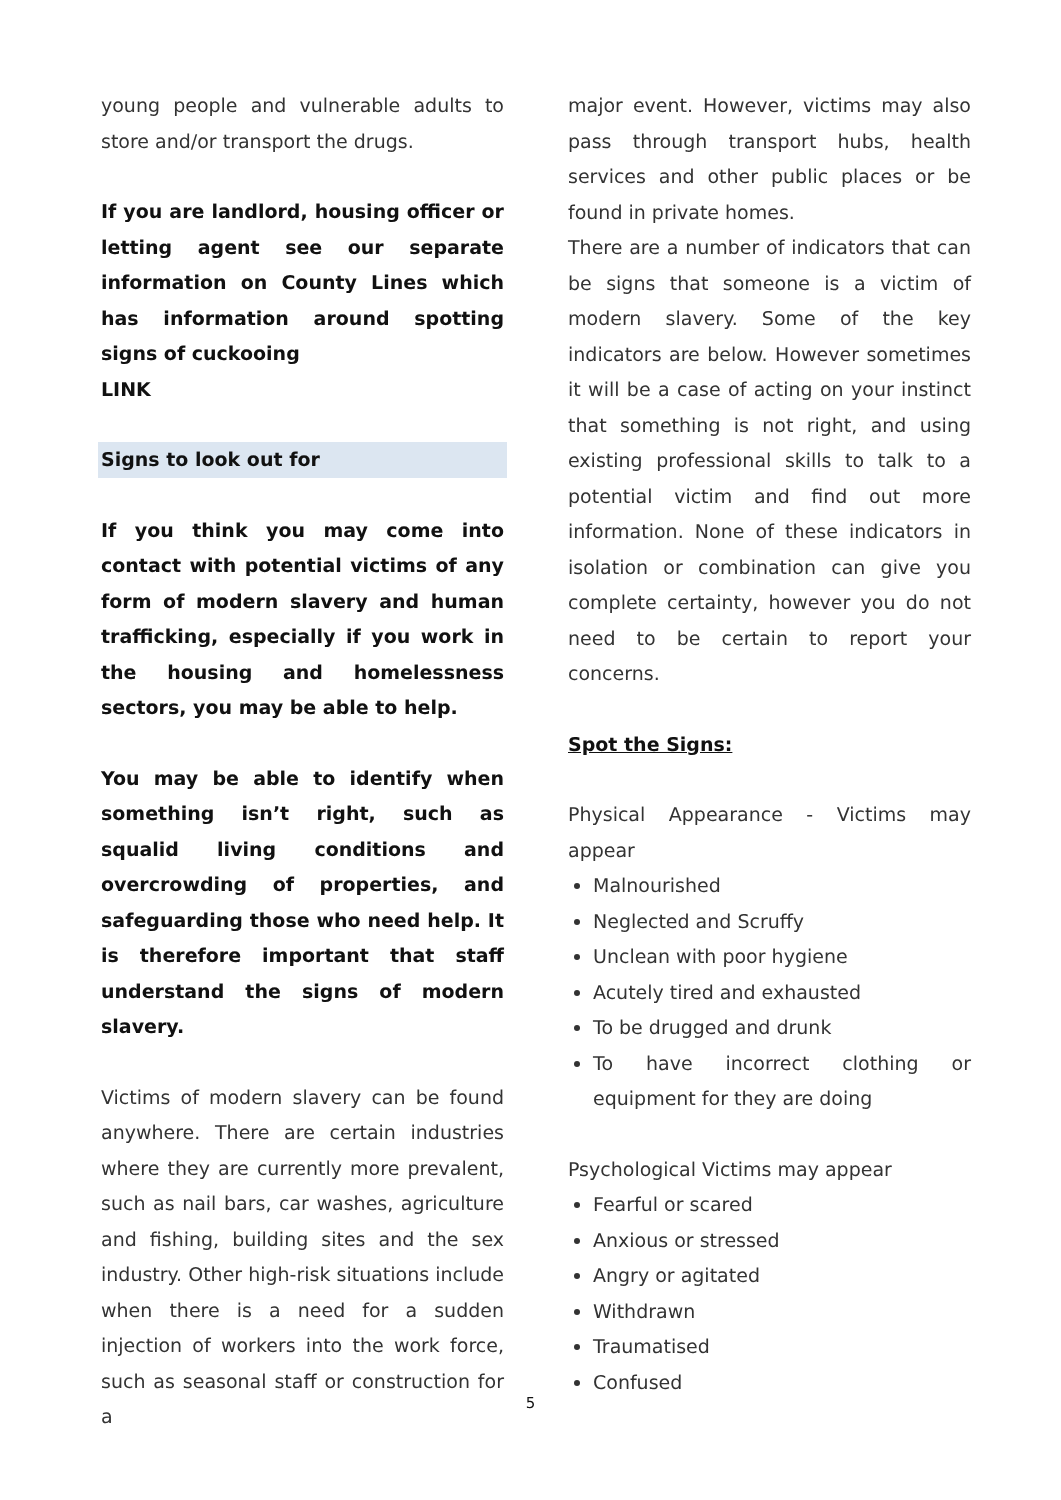young people and vulnerable adults to store and/or transport the drugs.
If you are landlord, housing officer or letting agent see our separate information on County Lines which has information around spotting signs of cuckooing
LINK
Signs to look out for
If you think you may come into contact with potential victims of any form of modern slavery and human trafficking, especially if you work in the housing and homelessness sectors, you may be able to help.
You may be able to identify when something isn’t right, such as squalid living conditions and overcrowding of properties, and safeguarding those who need help. It is therefore important that staff understand the signs of modern slavery.
Victims of modern slavery can be found anywhere. There are certain industries where they are currently more prevalent, such as nail bars, car washes, agriculture and fishing, building sites and the sex industry. Other high-risk situations include when there is a need for a sudden injection of workers into the work force, such as seasonal staff or construction for a
major event. However, victims may also pass through transport hubs, health services and other public places or be found in private homes.
There are a number of indicators that can be signs that someone is a victim of modern slavery. Some of the key indicators are below. However sometimes it will be a case of acting on your instinct that something is not right, and using existing professional skills to talk to a potential victim and find out more information. None of these indicators in isolation or combination can give you complete certainty, however you do not need to be certain to report your concerns.
Spot the Signs:
Physical Appearance - Victims may appear
Malnourished
Neglected and Scruffy
Unclean with poor hygiene
Acutely tired and exhausted
To be drugged and drunk
To have incorrect clothing or equipment for they are doing
Psychological Victims may appear
Fearful or scared
Anxious or stressed
Angry or agitated
Withdrawn
Traumatised
Confused
5